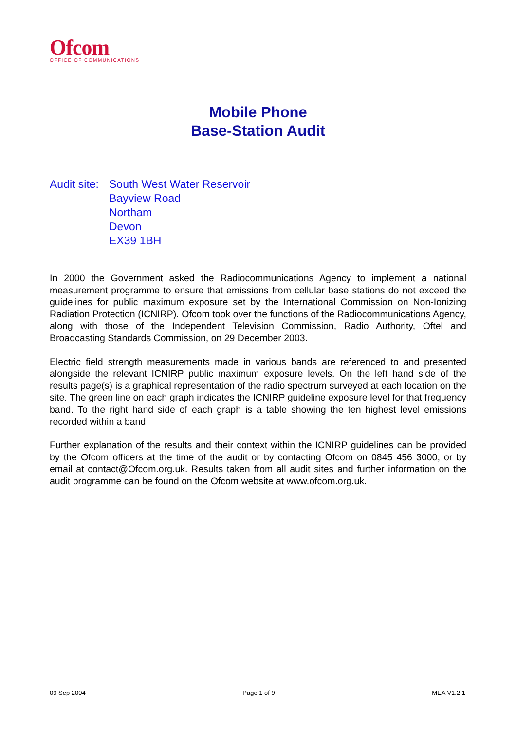Ofcom
OFFICE OF COMMUNICATIONS
Mobile Phone
Base-Station Audit
Audit site:
South West Water Reservoir
Bayview Road
Northam
Devon
EX39 1BH
In 2000 the Government asked the Radiocommunications Agency to implement a national measurement programme to ensure that emissions from cellular base stations do not exceed the guidelines for public maximum exposure set by the International Commission on Non-Ionizing Radiation Protection (ICNIRP). Ofcom took over the functions of the Radiocommunications Agency, along with those of the Independent Television Commission, Radio Authority, Oftel and Broadcasting Standards Commission, on 29 December 2003.
Electric field strength measurements made in various bands are referenced to and presented alongside the relevant ICNIRP public maximum exposure levels. On the left hand side of the results page(s) is a graphical representation of the radio spectrum surveyed at each location on the site. The green line on each graph indicates the ICNIRP guideline exposure level for that frequency band. To the right hand side of each graph is a table showing the ten highest level emissions recorded within a band.
Further explanation of the results and their context within the ICNIRP guidelines can be provided by the Ofcom officers at the time of the audit or by contacting Ofcom on 0845 456 3000, or by email at contact@Ofcom.org.uk. Results taken from all audit sites and further information on the audit programme can be found on the Ofcom website at www.ofcom.org.uk.
09 Sep 2004 Page 1 of 9 MEA V1.2.1